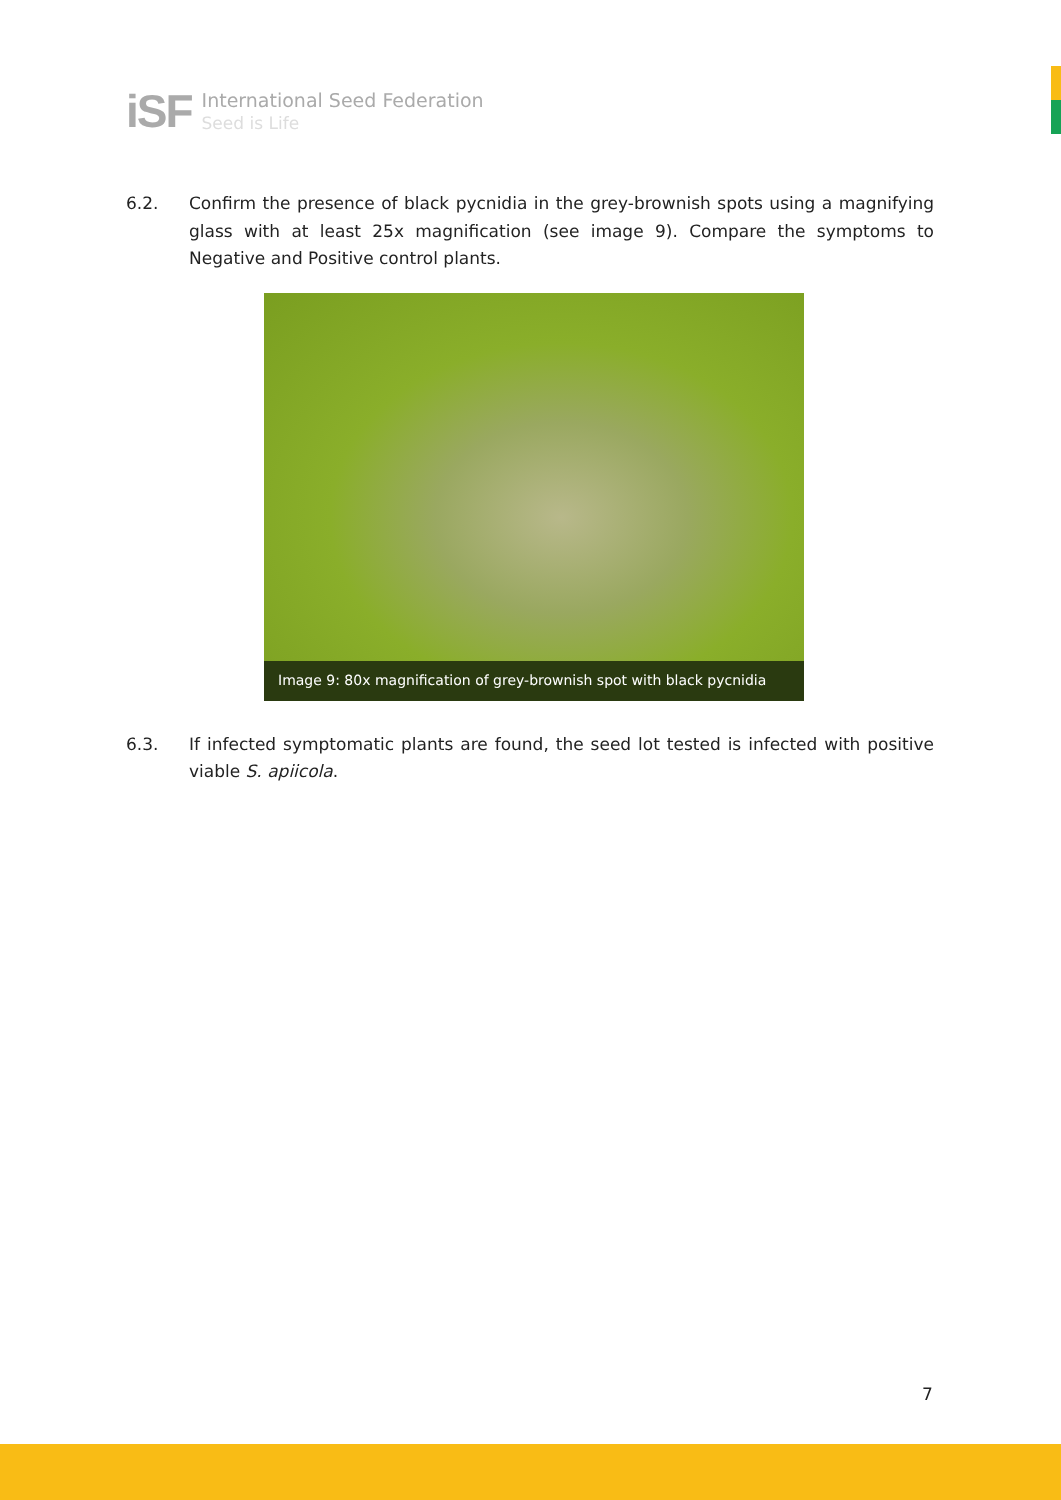iSF
International Seed Federation
Seed is Life
6.2. Confirm the presence of black pycnidia in the grey-brownish spots using a magnifying glass with at least 25x magnification (see image 9). Compare the symptoms to Negative and Positive control plants.
Image 9: 80x magnification of grey-brownish spot with black pycnidia
6.3. If infected symptomatic plants are found, the seed lot tested is infected with positive viable S. apiicola.
7